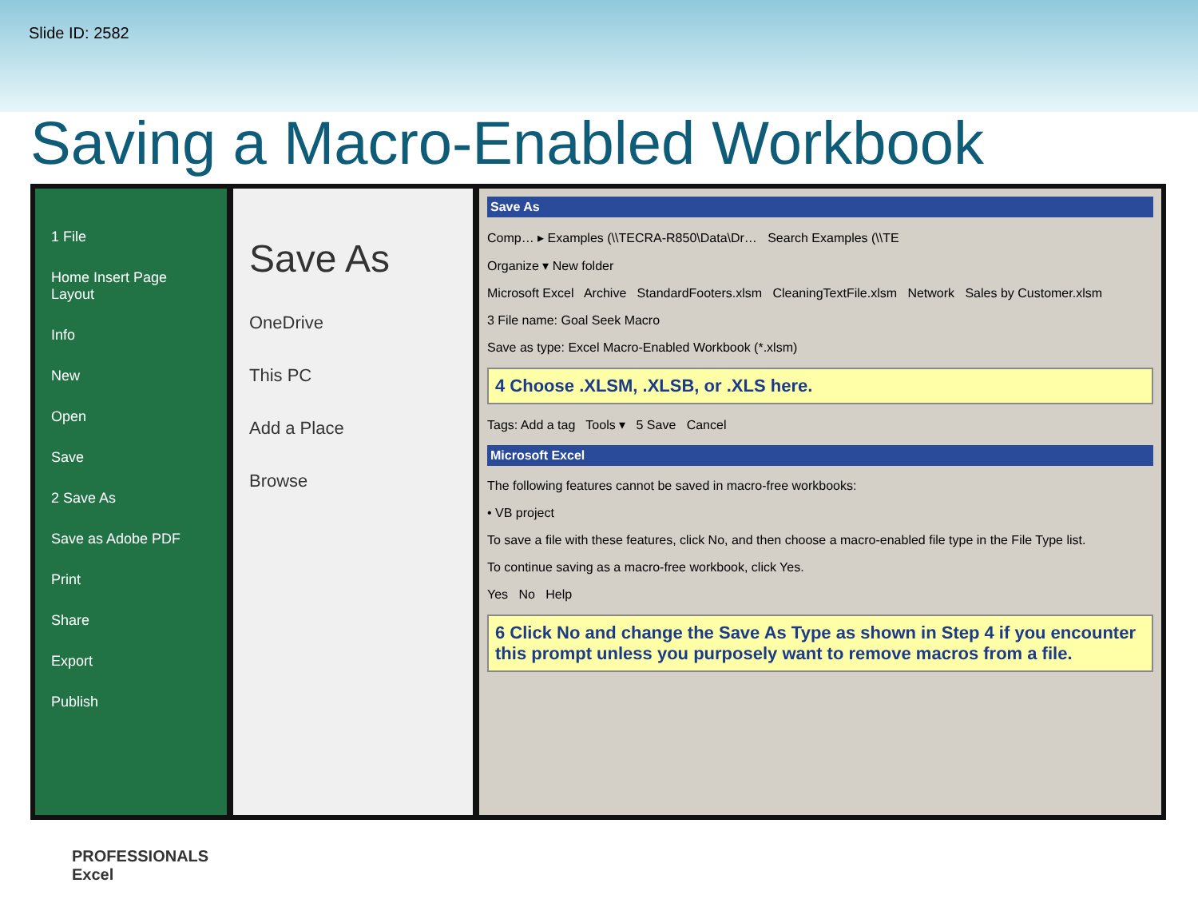Slide ID: 2582
Saving a Macro-Enabled Workbook
1 File
Home Insert Page Layout
Info
New
Open
Save
2 Save As
Save as Adobe PDF
Print
Share
Export
Publish
Save As
OneDrive
This PC
Add a Place
Browse
Save As
Comp… ▸ Examples (\\TECRA-R850\Data\Dr… Search Examples (\\TE
Organize ▾ New folder
Microsoft Excel Archive StandardFooters.xlsm CleaningTextFile.xlsm Network Sales by Customer.xlsm
3 File name: Goal Seek Macro
Save as type: Excel Macro-Enabled Workbook (*.xlsm)
4 Choose .XLSM, .XLSB, or .XLS here.
Tags: Add a tag Tools ▾ 5 Save Cancel
Microsoft Excel
The following features cannot be saved in macro-free workbooks:
• VB project
To save a file with these features, click No, and then choose a macro-enabled file type in the File Type list.
To continue saving as a macro-free workbook, click Yes.
Yes No Help
6 Click No and change the Save As Type as shown in Step 4 if you encounter this prompt unless you purposely want to remove macros from a file.
PROFESSIONALS
Excel